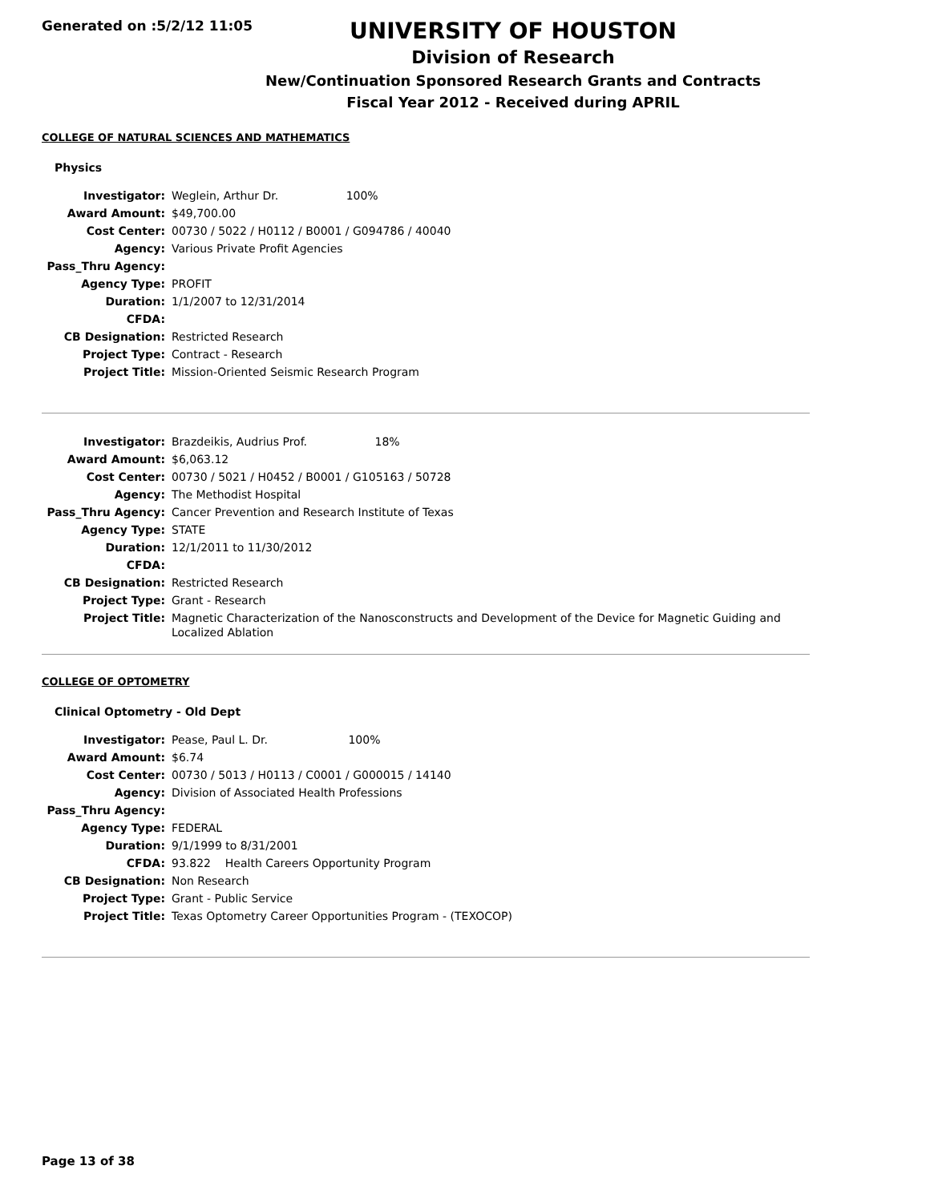Generated on :5/2/12 11:05
UNIVERSITY OF HOUSTON
Division of Research
New/Continuation Sponsored Research Grants and Contracts
Fiscal Year 2012 - Received during APRIL
COLLEGE OF NATURAL SCIENCES AND MATHEMATICS
Physics
| Investigator: | Weglein, Arthur Dr. 100% |
| Award Amount: | $49,700.00 |
| Cost Center: | 00730 / 5022 / H0112 / B0001 / G094786 / 40040 |
| Agency: | Various Private Profit Agencies |
| Pass_Thru Agency: | |
| Agency Type: | PROFIT |
| Duration: | 1/1/2007 to 12/31/2014 |
| CFDA: | |
| CB Designation: | Restricted Research |
| Project Type: | Contract - Research |
| Project Title: | Mission-Oriented Seismic Research Program |
| Investigator: | Brazdeikis, Audrius Prof. 18% |
| Award Amount: | $6,063.12 |
| Cost Center: | 00730 / 5021 / H0452 / B0001 / G105163 / 50728 |
| Agency: | The Methodist Hospital |
| Pass_Thru Agency: | Cancer Prevention and Research Institute of Texas |
| Agency Type: | STATE |
| Duration: | 12/1/2011 to 11/30/2012 |
| CFDA: | |
| CB Designation: | Restricted Research |
| Project Type: | Grant - Research |
| Project Title: | Magnetic Characterization of the Nanosconstructs and Development of the Device for Magnetic Guiding and Localized Ablation |
COLLEGE OF OPTOMETRY
Clinical Optometry - Old Dept
| Investigator: | Pease, Paul L. Dr. 100% |
| Award Amount: | $6.74 |
| Cost Center: | 00730 / 5013 / H0113 / C0001 / G000015 / 14140 |
| Agency: | Division of Associated Health Professions |
| Pass_Thru Agency: | |
| Agency Type: | FEDERAL |
| Duration: | 9/1/1999 to 8/31/2001 |
| CFDA: | 93.822 Health Careers Opportunity Program |
| CB Designation: | Non Research |
| Project Type: | Grant - Public Service |
| Project Title: | Texas Optometry Career Opportunities Program - (TEXOCOP) |
Page 13 of 38